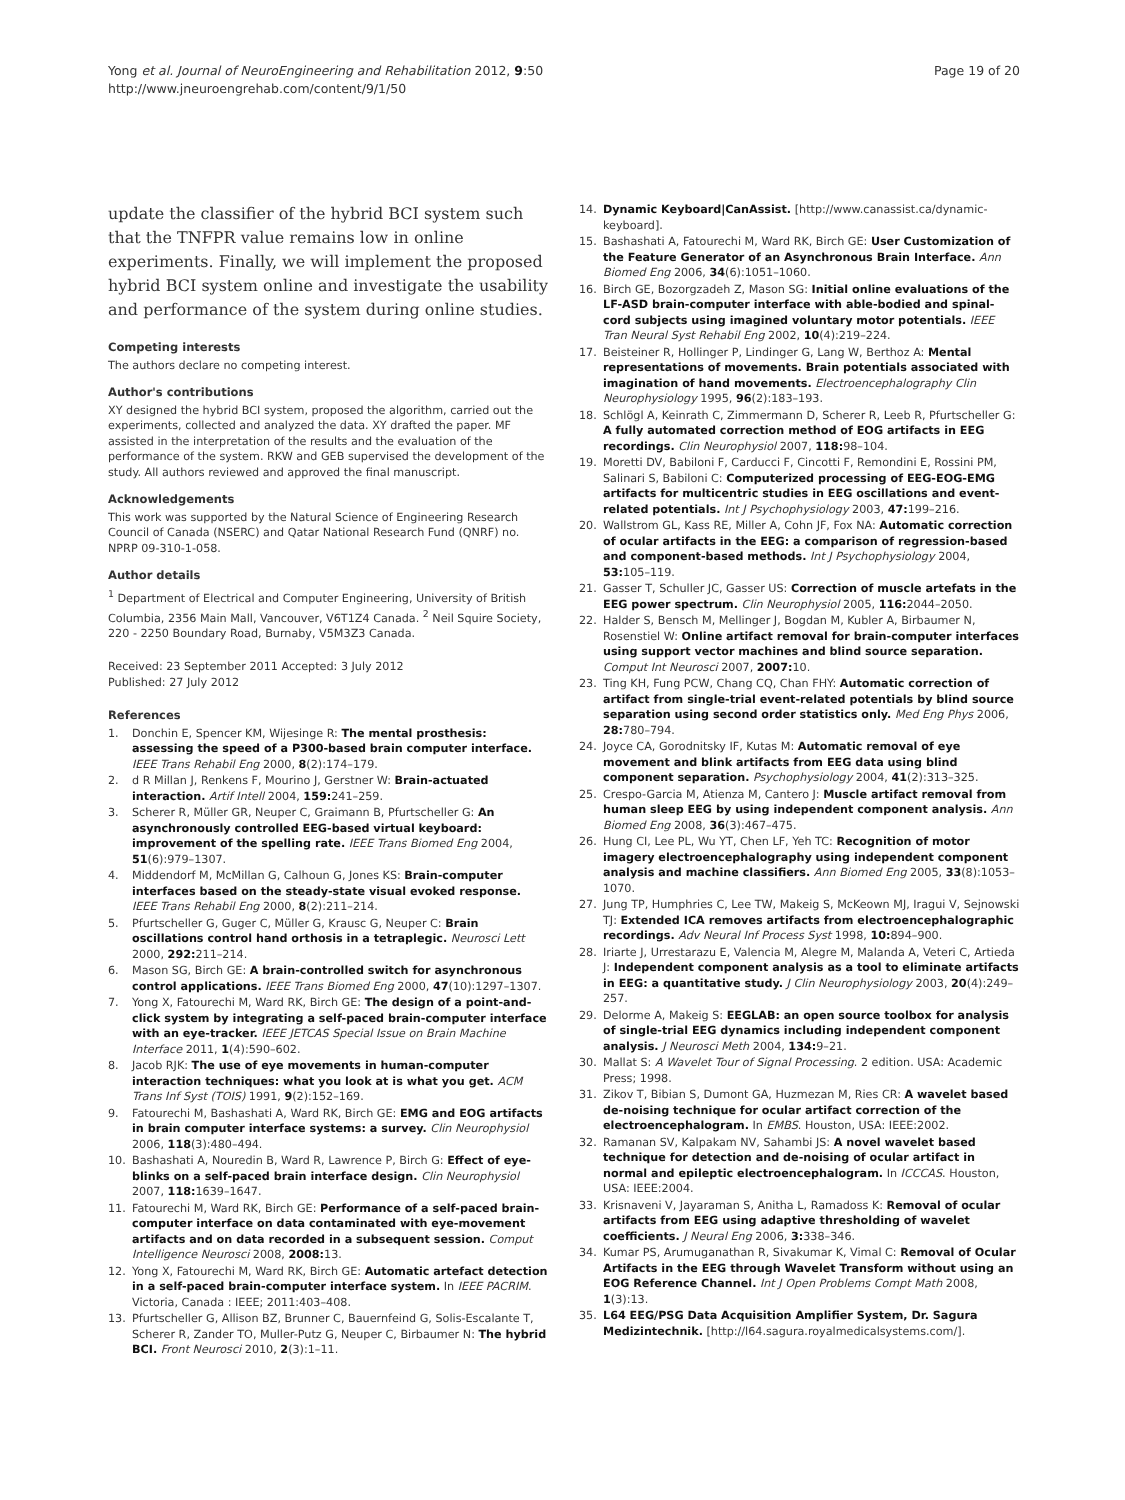Yong et al. Journal of NeuroEngineering and Rehabilitation 2012, 9:50
http://www.jneuroengrehab.com/content/9/1/50
Page 19 of 20
update the classifier of the hybrid BCI system such that the TNFPR value remains low in online experiments. Finally, we will implement the proposed hybrid BCI system online and investigate the usability and performance of the system during online studies.
Competing interests
The authors declare no competing interest.
Author's contributions
XY designed the hybrid BCI system, proposed the algorithm, carried out the experiments, collected and analyzed the data. XY drafted the paper. MF assisted in the interpretation of the results and the evaluation of the performance of the system. RKW and GEB supervised the development of the study. All authors reviewed and approved the final manuscript.
Acknowledgements
This work was supported by the Natural Science of Engineering Research Council of Canada (NSERC) and Qatar National Research Fund (QNRF) no. NPRP 09-310-1-058.
Author details
<sup>1</sup> Department of Electrical and Computer Engineering, University of British Columbia, 2356 Main Mall, Vancouver, V6T1Z4 Canada. <sup>2</sup> Neil Squire Society, 220 - 2250 Boundary Road, Burnaby, V5M3Z3 Canada.
Received: 23 September 2011 Accepted: 3 July 2012
Published: 27 July 2012
References
1. Donchin E, Spencer KM, Wijesinge R: The mental prosthesis: assessing the speed of a P300-based brain computer interface. IEEE Trans Rehabil Eng 2000, 8(2):174–179.
2. d R Millan J, Renkens F, Mourino J, Gerstner W: Brain-actuated interaction. Artif Intell 2004, 159: 241–259.
3. Scherer R, Müller GR, Neuper C, Graimann B, Pfurtscheller G: An asynchronously controlled EEG-based virtual keyboard: improvement of the spelling rate. IEEE Trans Biomed Eng 2004, 51(6):979–1307.
4. Middendorf M, McMillan G, Calhoun G, Jones KS: Brain-computer interfaces based on the steady-state visual evoked response. IEEE Trans Rehabil Eng 2000, 8(2):211–214.
5. Pfurtscheller G, Guger C, Müller G, Krausc G, Neuper C: Brain oscillations control hand orthosis in a tetraplegic. Neurosci Lett 2000, 292: 211–214.
6. Mason SG, Birch GE: A brain-controlled switch for asynchronous control applications. IEEE Trans Biomed Eng 2000, 47(10):1297–1307.
7. Yong X, Fatourechi M, Ward RK, Birch GE: The design of a point-and-click system by integrating a self-paced brain-computer interface with an eye-tracker. IEEE JETCAS Special Issue on Brain Machine Interface 2011, 1(4):590–602.
8. Jacob RJK: The use of eye movements in human-computer interaction techniques: what you look at is what you get. ACM Trans Inf Syst (TOIS) 1991, 9(2):152–169.
9. Fatourechi M, Bashashati A, Ward RK, Birch GE: EMG and EOG artifacts in brain computer interface systems: a survey. Clin Neurophysiol 2006, 118(3):480–494.
10. Bashashati A, Nouredin B, Ward R, Lawrence P, Birch G: Effect of eye-blinks on a self-paced brain interface design. Clin Neurophysiol 2007, 118: 1639–1647.
11. Fatourechi M, Ward RK, Birch GE: Performance of a self-paced brain-computer interface on data contaminated with eye-movement artifacts and on data recorded in a subsequent session. Comput Intelligence Neurosci 2008, 2008: 13.
12. Yong X, Fatourechi M, Ward RK, Birch GE: Automatic artefact detection in a self-paced brain-computer interface system. In IEEE PACRIM. Victoria, Canada : IEEE; 2011:403–408.
13. Pfurtscheller G, Allison BZ, Brunner C, Bauernfeind G, Solis-Escalante T, Scherer R, Zander TO, Muller-Putz G, Neuper C, Birbaumer N: The hybrid BCI. Front Neurosci 2010, 2(3):1–11.
14. Dynamic Keyboard|CanAssist. [http://www.canassist.ca/dynamic-keyboard].
15. Bashashati A, Fatourechi M, Ward RK, Birch GE: User Customization of the Feature Generator of an Asynchronous Brain Interface. Ann Biomed Eng 2006, 34(6):1051–1060.
16. Birch GE, Bozorgzadeh Z, Mason SG: Initial online evaluations of the LF-ASD brain-computer interface with able-bodied and spinal-cord subjects using imagined voluntary motor potentials. IEEE Tran Neural Syst Rehabil Eng 2002, 10(4):219–224.
17. Beisteiner R, Hollinger P, Lindinger G, Lang W, Berthoz A: Mental representations of movements. Brain potentials associated with imagination of hand movements. Electroencephalography Clin Neurophysiology 1995, 96(2):183–193.
18. Schlögl A, Keinrath C, Zimmermann D, Scherer R, Leeb R, Pfurtscheller G: A fully automated correction method of EOG artifacts in EEG recordings. Clin Neurophysiol 2007, 118: 98–104.
19. Moretti DV, Babiloni F, Carducci F, Cincotti F, Remondini E, Rossini PM, Salinari S, Babiloni C: Computerized processing of EEG-EOG-EMG artifacts for multicentric studies in EEG oscillations and event-related potentials. Int J Psychophysiology 2003, 47: 199–216.
20. Wallstrom GL, Kass RE, Miller A, Cohn JF, Fox NA: Automatic correction of ocular artifacts in the EEG: a comparison of regression-based and component-based methods. Int J Psychophysiology 2004, 53: 105–119.
21. Gasser T, Schuller JC, Gasser US: Correction of muscle artefats in the EEG power spectrum. Clin Neurophysiol 2005, 116: 2044–2050.
22. Halder S, Bensch M, Mellinger J, Bogdan M, Kubler A, Birbaumer N, Rosenstiel W: Online artifact removal for brain-computer interfaces using support vector machines and blind source separation. Comput Int Neurosci 2007, 2007: 10.
23. Ting KH, Fung PCW, Chang CQ, Chan FHY: Automatic correction of artifact from single-trial event-related potentials by blind source separation using second order statistics only. Med Eng Phys 2006, 28: 780–794.
24. Joyce CA, Gorodnitsky IF, Kutas M: Automatic removal of eye movement and blink artifacts from EEG data using blind component separation. Psychophysiology 2004, 41(2):313–325.
25. Crespo-Garcia M, Atienza M, Cantero J: Muscle artifact removal from human sleep EEG by using independent component analysis. Ann Biomed Eng 2008, 36(3):467–475.
26. Hung CI, Lee PL, Wu YT, Chen LF, Yeh TC: Recognition of motor imagery electroencephalography using independent component analysis and machine classifiers. Ann Biomed Eng 2005, 33(8):1053–1070.
27. Jung TP, Humphries C, Lee TW, Makeig S, McKeown MJ, Iragui V, Sejnowski TJ: Extended ICA removes artifacts from electroencephalographic recordings. Adv Neural Inf Process Syst 1998, 10: 894–900.
28. Iriarte J, Urrestarazu E, Valencia M, Alegre M, Malanda A, Veteri C, Artieda J: Independent component analysis as a tool to eliminate artifacts in EEG: a quantitative study. J Clin Neurophysiology 2003, 20(4):249–257.
29. Delorme A, Makeig S: EEGLAB: an open source toolbox for analysis of single-trial EEG dynamics including independent component analysis. J Neurosci Meth 2004, 134: 9–21.
30. Mallat S: A Wavelet Tour of Signal Processing. 2 edition. USA: Academic Press; 1998.
31. Zikov T, Bibian S, Dumont GA, Huzmezan M, Ries CR: A wavelet based de-noising technique for ocular artifact correction of the electroencephalogram. In EMBS. Houston, USA: IEEE:2002.
32. Ramanan SV, Kalpakam NV, Sahambi JS: A novel wavelet based technique for detection and de-noising of ocular artifact in normal and epileptic electroencephalogram. In ICCCAS. Houston, USA: IEEE:2004.
33. Krisnaveni V, Jayaraman S, Anitha L, Ramadoss K: Removal of ocular artifacts from EEG using adaptive thresholding of wavelet coefficients. J Neural Eng 2006, 3: 338–346.
34. Kumar PS, Arumuganathan R, Sivakumar K, Vimal C: Removal of Ocular Artifacts in the EEG through Wavelet Transform without using an EOG Reference Channel. Int J Open Problems Compt Math 2008, 1(3):13.
35. L64 EEG/PSG Data Acquisition Amplifier System, Dr. Sagura Medizintechnik. [http://l64.sagura.royalmedicalsystems.com/].